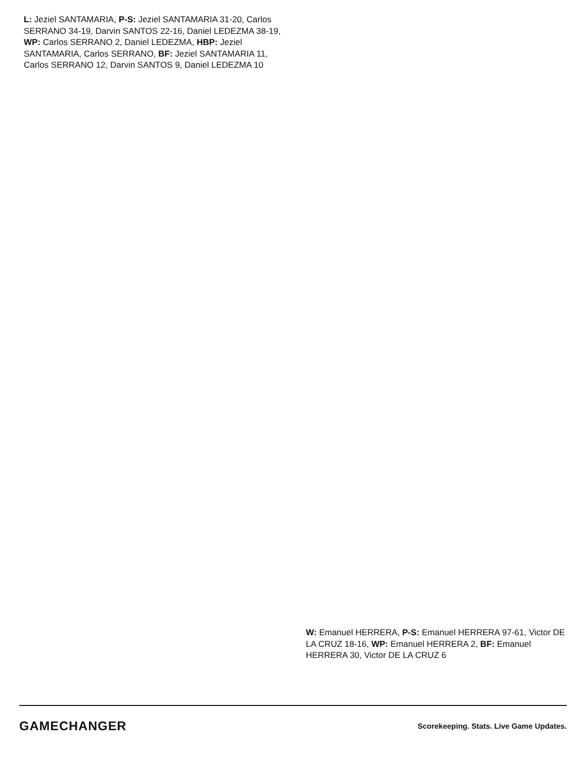L: Jeziel SANTAMARIA, P-S: Jeziel SANTAMARIA 31-20, Carlos SERRANO 34-19, Darvin SANTOS 22-16, Daniel LEDEZMA 38-19, WP: Carlos SERRANO 2, Daniel LEDEZMA, HBP: Jeziel SANTAMARIA, Carlos SERRANO, BF: Jeziel SANTAMARIA 11, Carlos SERRANO 12, Darvin SANTOS 9, Daniel LEDEZMA 10
W: Emanuel HERRERA, P-S: Emanuel HERRERA 97-61, Victor DE LA CRUZ 18-16, WP: Emanuel HERRERA 2, BF: Emanuel HERRERA 30, Victor DE LA CRUZ 6
GAMECHANGER
Scorekeeping. Stats. Live Game Updates.